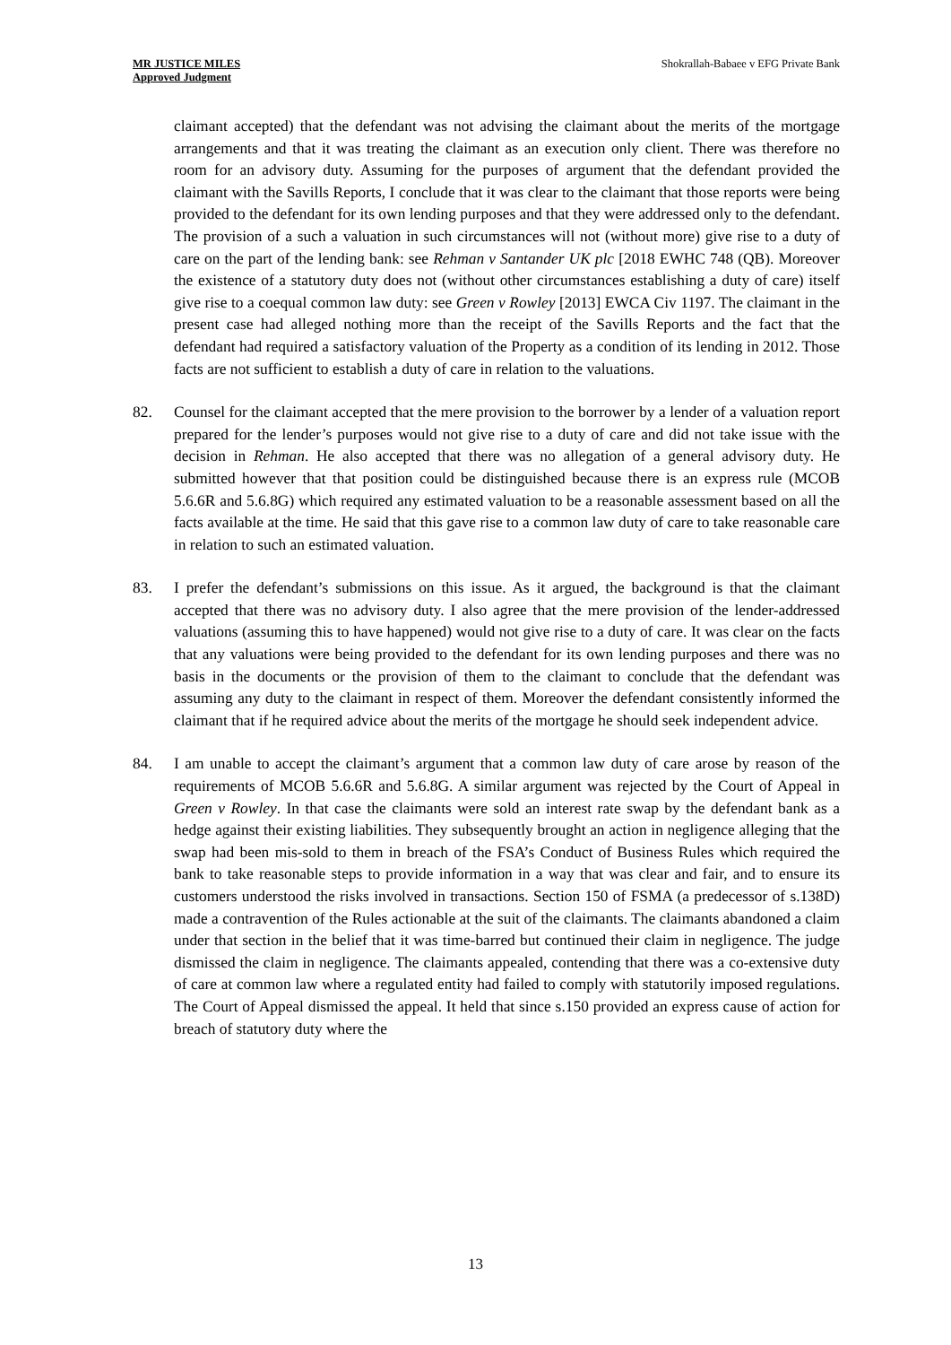MR JUSTICE MILES
Approved Judgment
Shokrallah-Babaee v EFG Private Bank
claimant accepted) that the defendant was not advising the claimant about the merits of the mortgage arrangements and that it was treating the claimant as an execution only client. There was therefore no room for an advisory duty. Assuming for the purposes of argument that the defendant provided the claimant with the Savills Reports, I conclude that it was clear to the claimant that those reports were being provided to the defendant for its own lending purposes and that they were addressed only to the defendant. The provision of a such a valuation in such circumstances will not (without more) give rise to a duty of care on the part of the lending bank: see Rehman v Santander UK plc [2018 EWHC 748 (QB). Moreover the existence of a statutory duty does not (without other circumstances establishing a duty of care) itself give rise to a coequal common law duty: see Green v Rowley [2013] EWCA Civ 1197. The claimant in the present case had alleged nothing more than the receipt of the Savills Reports and the fact that the defendant had required a satisfactory valuation of the Property as a condition of its lending in 2012. Those facts are not sufficient to establish a duty of care in relation to the valuations.
82. Counsel for the claimant accepted that the mere provision to the borrower by a lender of a valuation report prepared for the lender’s purposes would not give rise to a duty of care and did not take issue with the decision in Rehman. He also accepted that there was no allegation of a general advisory duty. He submitted however that that position could be distinguished because there is an express rule (MCOB 5.6.6R and 5.6.8G) which required any estimated valuation to be a reasonable assessment based on all the facts available at the time. He said that this gave rise to a common law duty of care to take reasonable care in relation to such an estimated valuation.
83. I prefer the defendant’s submissions on this issue. As it argued, the background is that the claimant accepted that there was no advisory duty. I also agree that the mere provision of the lender-addressed valuations (assuming this to have happened) would not give rise to a duty of care. It was clear on the facts that any valuations were being provided to the defendant for its own lending purposes and there was no basis in the documents or the provision of them to the claimant to conclude that the defendant was assuming any duty to the claimant in respect of them. Moreover the defendant consistently informed the claimant that if he required advice about the merits of the mortgage he should seek independent advice.
84. I am unable to accept the claimant’s argument that a common law duty of care arose by reason of the requirements of MCOB 5.6.6R and 5.6.8G. A similar argument was rejected by the Court of Appeal in Green v Rowley. In that case the claimants were sold an interest rate swap by the defendant bank as a hedge against their existing liabilities. They subsequently brought an action in negligence alleging that the swap had been mis-sold to them in breach of the FSA’s Conduct of Business Rules which required the bank to take reasonable steps to provide information in a way that was clear and fair, and to ensure its customers understood the risks involved in transactions. Section 150 of FSMA (a predecessor of s.138D) made a contravention of the Rules actionable at the suit of the claimants. The claimants abandoned a claim under that section in the belief that it was time-barred but continued their claim in negligence. The judge dismissed the claim in negligence. The claimants appealed, contending that there was a co-extensive duty of care at common law where a regulated entity had failed to comply with statutorily imposed regulations. The Court of Appeal dismissed the appeal. It held that since s.150 provided an express cause of action for breach of statutory duty where the
13